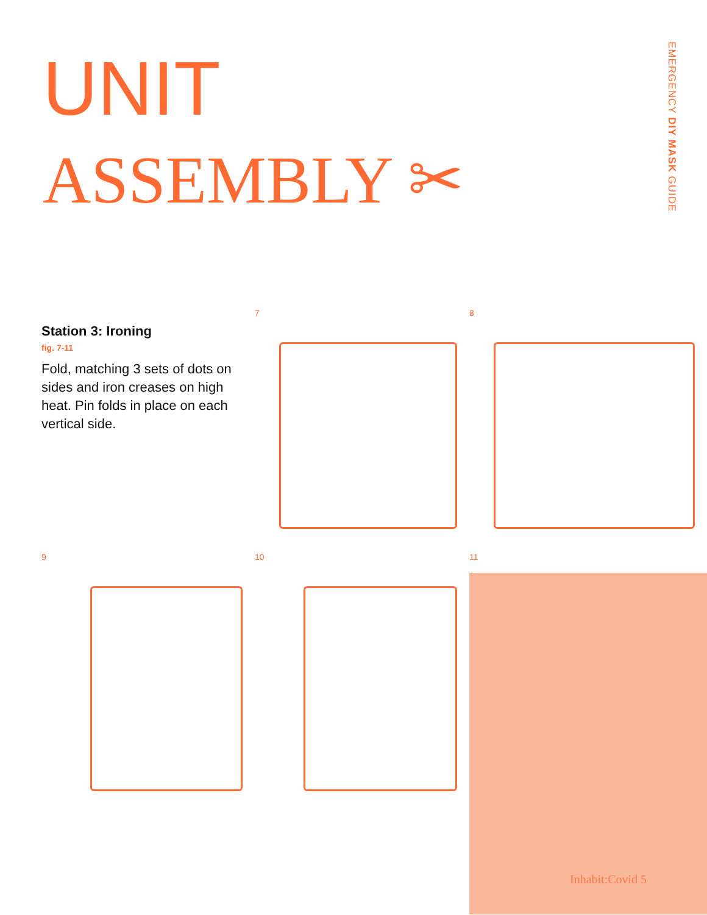UNIT
ASSEMBLY ✂
EMERGENCY DIY MASK GUIDE
Station 3: Ironing
fig. 7-11
Fold, matching 3 sets of dots on sides and iron creases on high heat. Pin folds in place on each vertical side.
7
8
9
10
11
Inhabit:Covid 5